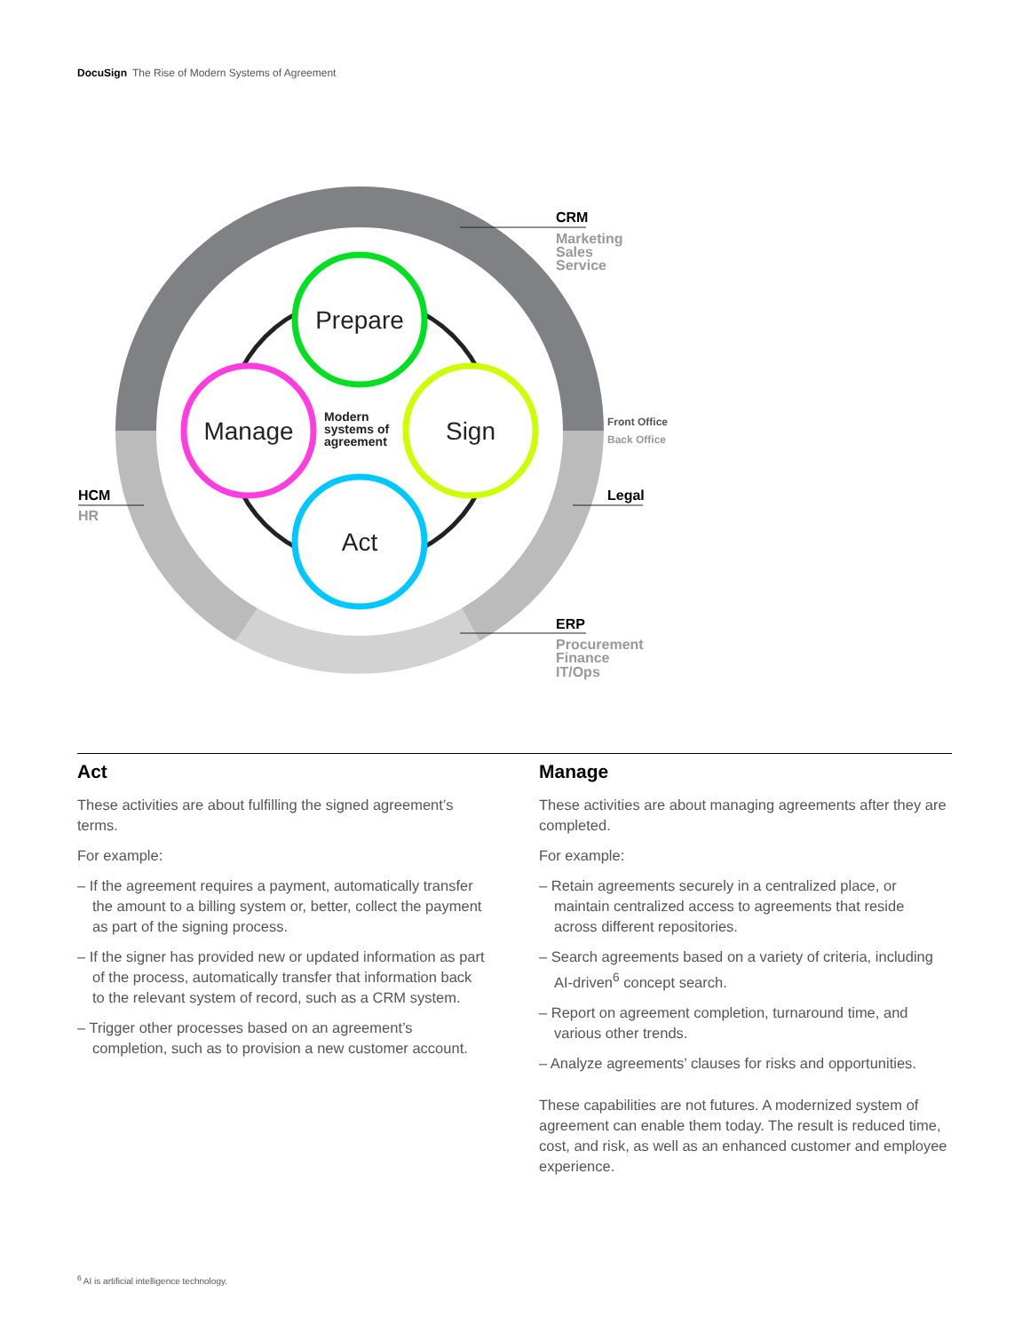DocuSign The Rise of Modern Systems of Agreement
Prepare
Sign
Act
Manage
Modern
systems of
agreement
CRM
Marketing
Sales
Service
ERP
Procurement
Finance
IT/Ops
Legal
HCM
HR
Front Office
Back Office
Act
These activities are about fulfilling the signed agreement’s terms.
For example:
– If the agreement requires a payment, automatically transfer the amount to a billing system or, better, collect the payment as part of the signing process.
– If the signer has provided new or updated information as part of the process, automatically transfer that information back to the relevant system of record, such as a CRM system.
– Trigger other processes based on an agreement’s completion, such as to provision a new customer account.
Manage
These activities are about managing agreements after they are completed.
For example:
– Retain agreements securely in a centralized place, or maintain centralized access to agreements that reside across different repositories.
– Search agreements based on a variety of criteria, including AI-driven<sup>6</sup> concept search.
– Report on agreement completion, turnaround time, and various other trends.
– Analyze agreements’ clauses for risks and opportunities.
These capabilities are not futures. A modernized system of agreement can enable them today. The result is reduced time, cost, and risk, as well as an enhanced customer and employee experience.
<sup>6</sup> AI is artificial intelligence technology.